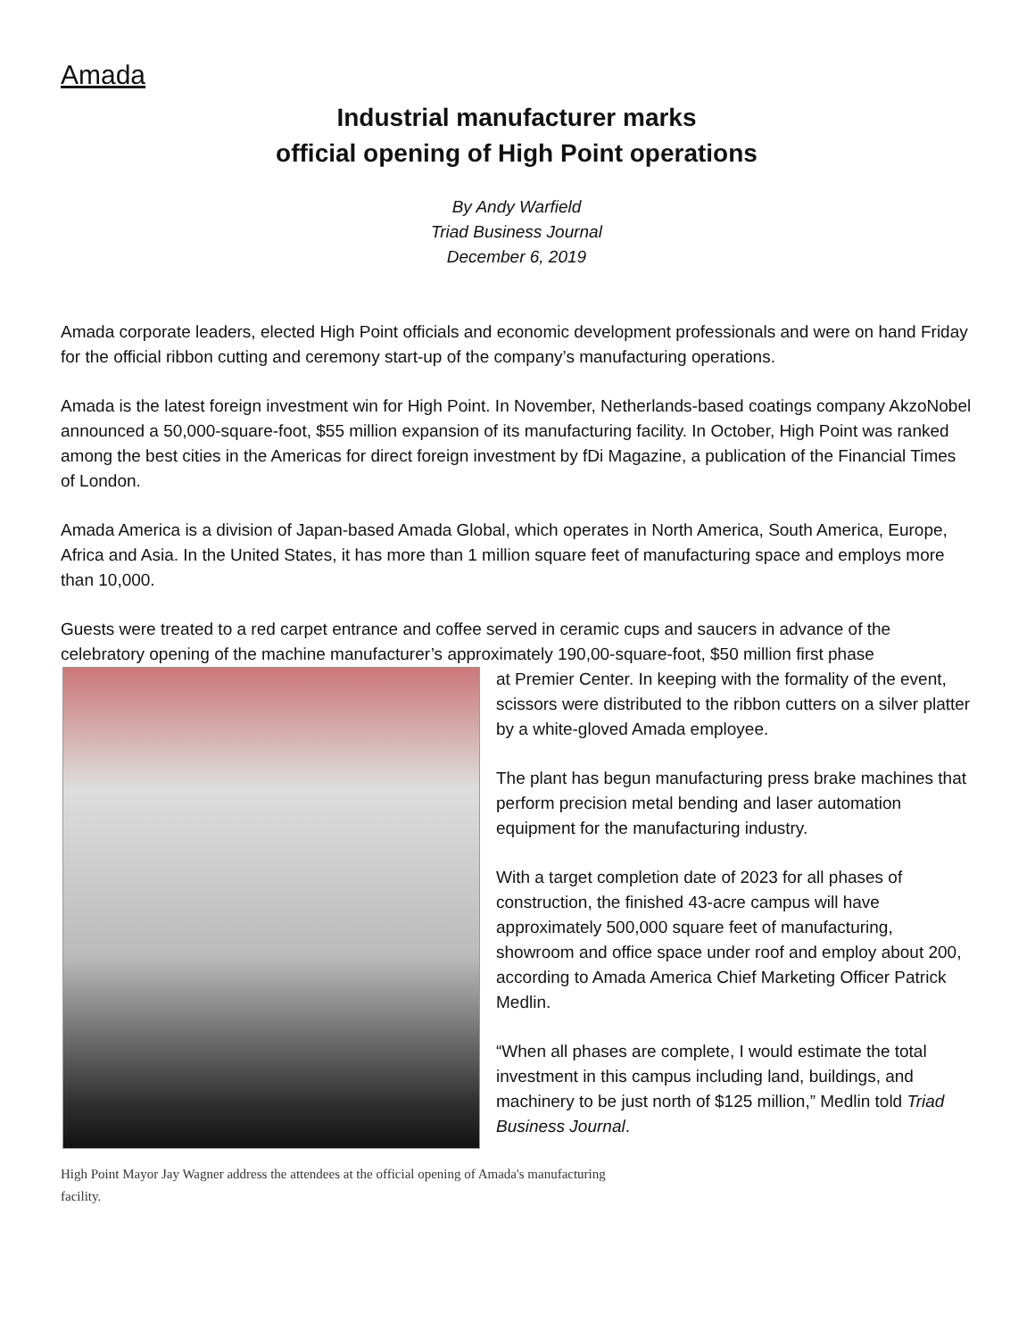Amada
Industrial manufacturer marks
official opening of High Point operations
By Andy Warfield
Triad Business Journal
December 6, 2019
Amada corporate leaders, elected High Point officials and economic development professionals and were on hand Friday for the official ribbon cutting and ceremony start-up of the company’s manufacturing operations.
Amada is the latest foreign investment win for High Point. In November, Netherlands-based coatings company AkzoNobel announced a 50,000-square-foot, $55 million expansion of its manufacturing facility. In October, High Point was ranked among the best cities in the Americas for direct foreign investment by fDi Magazine, a publication of the Financial Times of London.
Amada America is a division of Japan-based Amada Global, which operates in North America, South America, Europe, Africa and Asia. In the United States, it has more than 1 million square feet of manufacturing space and employs more than 10,000.
Guests were treated to a red carpet entrance and coffee served in ceramic cups and saucers in advance of the celebratory opening of the machine manufacturer’s approximately 190,00-square-foot, $50 million first phase
at Premier Center. In keeping with the formality of the event, scissors were distributed to the ribbon cutters on a silver platter by a white-gloved Amada employee.
The plant has begun manufacturing press brake machines that perform precision metal bending and laser automation equipment for the manufacturing industry.
With a target completion date of 2023 for all phases of construction, the finished 43-acre campus will have approximately 500,000 square feet of manufacturing, showroom and office space under roof and employ about 200, according to Amada America Chief Marketing Officer Patrick Medlin.
“When all phases are complete, I would estimate the total investment in this campus including land, buildings, and machinery to be just north of $125 million,” Medlin told Triad Business Journal.
High Point Mayor Jay Wagner address the attendees at the official opening of Amada's manufacturing facility.